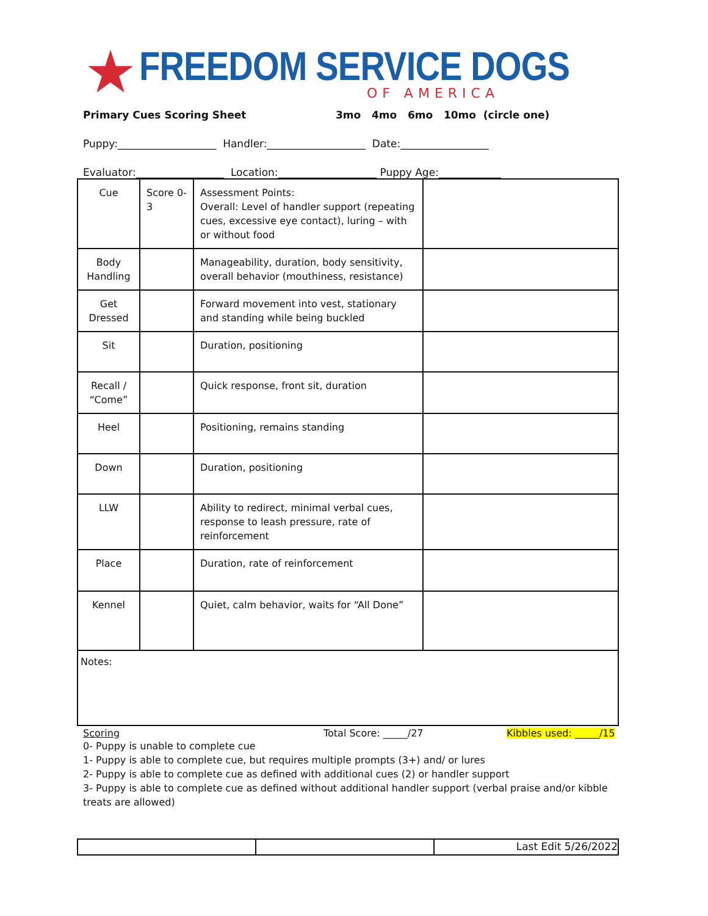★
FREEDOM SERVICE DOGS
OF AMERICA
Primary Cues Scoring Sheet 3mo 4mo 6mo 10mo (circle one)
Puppy:___________________ Handler:___________________ Date:_________________
Evaluator:_________________ Location:___________________ Puppy Age:____________
| Cue | Score 0-3 | Assessment Points: Overall: Level of handler support (repeating cues, excessive eye contact), luring – with or without food | |
| Body Handling | | Manageability, duration, body sensitivity, overall behavior (mouthiness, resistance) | |
| Get Dressed | | Forward movement into vest, stationary and standing while being buckled | |
| Sit | | Duration, positioning | |
| Recall / “Come” | | Quick response, front sit, duration | |
| Heel | | Positioning, remains standing | |
| Down | | Duration, positioning | |
| LLW | | Ability to redirect, minimal verbal cues, response to leash pressure, rate of reinforcement | |
| Place | | Duration, rate of reinforcement | |
| Kennel | | Quiet, calm behavior, waits for “All Done” | |
| Notes: | | | |
Scoring Total Score: _____/27 Kibbles used: _____/15
0- Puppy is unable to complete cue
1- Puppy is able to complete cue, but requires multiple prompts (3+) and/ or lures
2- Puppy is able to complete cue as defined with additional cues (2) or handler support
3- Puppy is able to complete cue as defined without additional handler support (verbal praise and/or kibble treats are allowed)
| | | Last Edit 5/26/2022 |